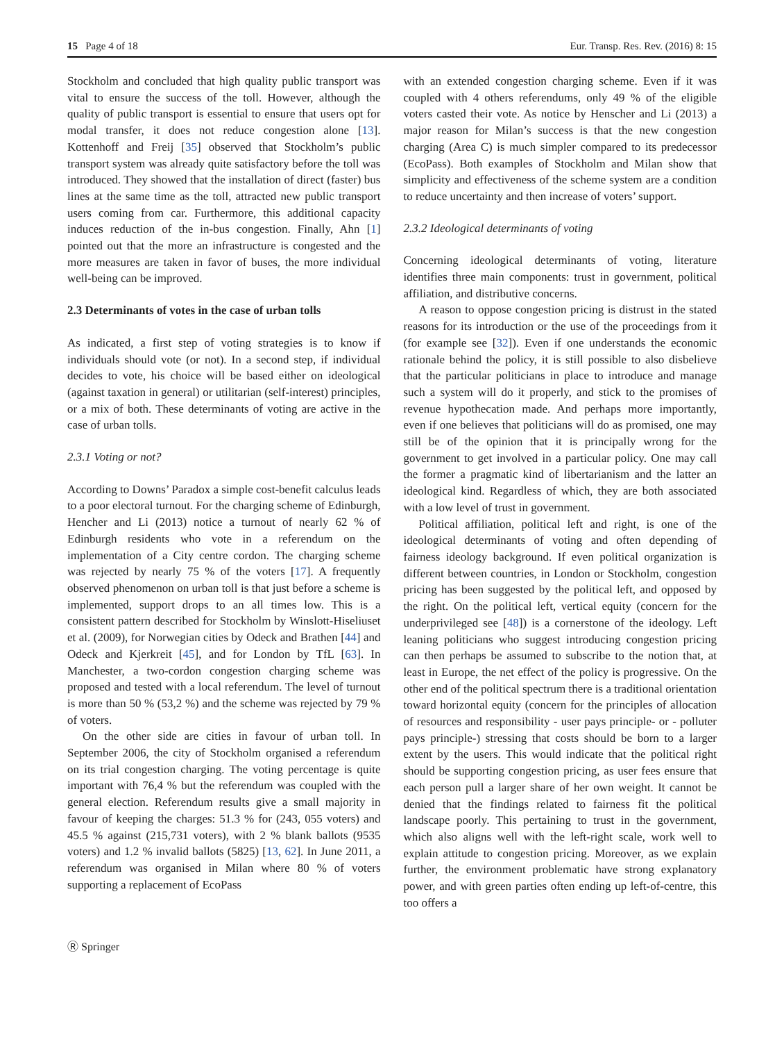15 Page 4 of 18 Eur. Transp. Res. Rev. (2016) 8: 15
Stockholm and concluded that high quality public transport was vital to ensure the success of the toll. However, although the quality of public transport is essential to ensure that users opt for modal transfer, it does not reduce congestion alone [13]. Kottenhoff and Freij [35] observed that Stockholm’s public transport system was already quite satisfactory before the toll was introduced. They showed that the installation of direct (faster) bus lines at the same time as the toll, attracted new public transport users coming from car. Furthermore, this additional capacity induces reduction of the in-bus congestion. Finally, Ahn [1] pointed out that the more an infrastructure is congested and the more measures are taken in favor of buses, the more individual well-being can be improved.
2.3 Determinants of votes in the case of urban tolls
As indicated, a first step of voting strategies is to know if individuals should vote (or not). In a second step, if individual decides to vote, his choice will be based either on ideological (against taxation in general) or utilitarian (self-interest) principles, or a mix of both. These determinants of voting are active in the case of urban tolls.
2.3.1 Voting or not?
According to Downs’ Paradox a simple cost-benefit calculus leads to a poor electoral turnout. For the charging scheme of Edinburgh, Hencher and Li (2013) notice a turnout of nearly 62 % of Edinburgh residents who vote in a referendum on the implementation of a City centre cordon. The charging scheme was rejected by nearly 75 % of the voters [17]. A frequently observed phenomenon on urban toll is that just before a scheme is implemented, support drops to an all times low. This is a consistent pattern described for Stockholm by Winslott-Hiseliuset et al. (2009), for Norwegian cities by Odeck and Brathen [44] and Odeck and Kjerkreit [45], and for London by TfL [63]. In Manchester, a two-cordon congestion charging scheme was proposed and tested with a local referendum. The level of turnout is more than 50 % (53,2 %) and the scheme was rejected by 79 % of voters.
On the other side are cities in favour of urban toll. In September 2006, the city of Stockholm organised a referendum on its trial congestion charging. The voting percentage is quite important with 76,4 % but the referendum was coupled with the general election. Referendum results give a small majority in favour of keeping the charges: 51.3 % for (243, 055 voters) and 45.5 % against (215,731 voters), with 2 % blank ballots (9535 voters) and 1.2 % invalid ballots (5825) [13, 62]. In June 2011, a referendum was organised in Milan where 80 % of voters supporting a replacement of EcoPass
with an extended congestion charging scheme. Even if it was coupled with 4 others referendums, only 49 % of the eligible voters casted their vote. As notice by Henscher and Li (2013) a major reason for Milan’s success is that the new congestion charging (Area C) is much simpler compared to its predecessor (EcoPass). Both examples of Stockholm and Milan show that simplicity and effectiveness of the scheme system are a condition to reduce uncertainty and then increase of voters’ support.
2.3.2 Ideological determinants of voting
Concerning ideological determinants of voting, literature identifies three main components: trust in government, political affiliation, and distributive concerns.
A reason to oppose congestion pricing is distrust in the stated reasons for its introduction or the use of the proceedings from it (for example see [32]). Even if one understands the economic rationale behind the policy, it is still possible to also disbelieve that the particular politicians in place to introduce and manage such a system will do it properly, and stick to the promises of revenue hypothecation made. And perhaps more importantly, even if one believes that politicians will do as promised, one may still be of the opinion that it is principally wrong for the government to get involved in a particular policy. One may call the former a pragmatic kind of libertarianism and the latter an ideological kind. Regardless of which, they are both associated with a low level of trust in government.
Political affiliation, political left and right, is one of the ideological determinants of voting and often depending of fairness ideology background. If even political organization is different between countries, in London or Stockholm, congestion pricing has been suggested by the political left, and opposed by the right. On the political left, vertical equity (concern for the underprivileged see [48]) is a cornerstone of the ideology. Left leaning politicians who suggest introducing congestion pricing can then perhaps be assumed to subscribe to the notion that, at least in Europe, the net effect of the policy is progressive. On the other end of the political spectrum there is a traditional orientation toward horizontal equity (concern for the principles of allocation of resources and responsibility - user pays principle- or - polluter pays principle-) stressing that costs should be born to a larger extent by the users. This would indicate that the political right should be supporting congestion pricing, as user fees ensure that each person pull a larger share of her own weight. It cannot be denied that the findings related to fairness fit the political landscape poorly. This pertaining to trust in the government, which also aligns well with the left-right scale, work well to explain attitude to congestion pricing. Moreover, as we explain further, the environment problematic have strong explanatory power, and with green parties often ending up left-of-centre, this too offers a
Ⓡ Springer